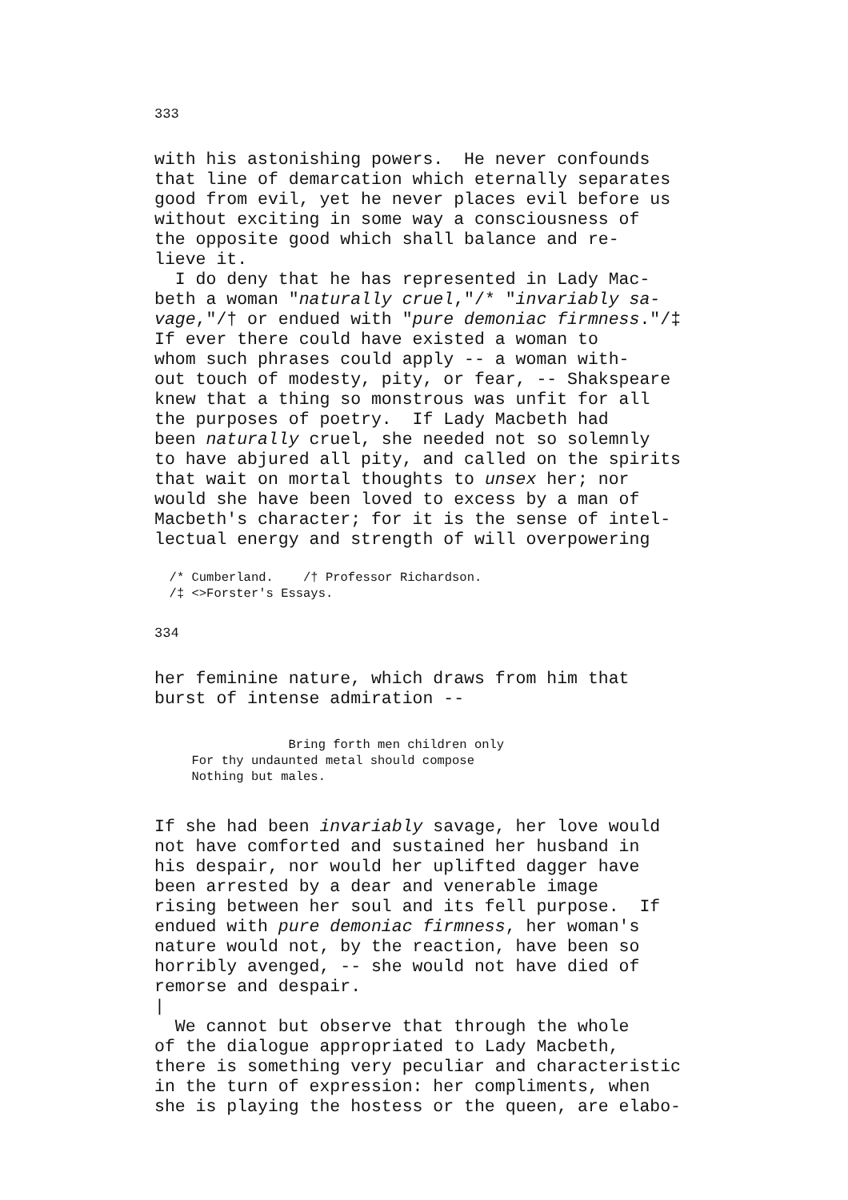333
with his astonishing powers.  He never confounds
that line of demarcation which eternally separates
good from evil, yet he never places evil before us
without exciting in some way a consciousness of
the opposite good which shall balance and re-
lieve it.
  I do deny that he has represented in Lady Mac-
beth a woman "naturally cruel,"/* "invariably sa-
vage,"/† or endued with "pure demoniac firmness."/‡
If ever there could have existed a woman to
whom such phrases could apply -- a woman with-
out touch of modesty, pity, or fear, -- Shakspeare
knew that a thing so monstrous was unfit for all
the purposes of poetry.  If Lady Macbeth had
been naturally cruel, she needed not so solemnly
to have abjured all pity, and called on the spirits
that wait on mortal thoughts to unsex her; nor
would she have been loved to excess by a man of
Macbeth's character; for it is the sense of intel-
lectual energy and strength of will overpowering
  /* Cumberland.    /† Professor Richardson.
  /‡ <>Forster's Essays.
334
her feminine nature, which draws from him that
burst of intense admiration --
                  Bring forth men children only
     For thy undaunted metal should compose
     Nothing but males.
If she had been invariably savage, her love would
not have comforted and sustained her husband in
his despair, nor would her uplifted dagger have
been arrested by a dear and venerable image
rising between her soul and its fell purpose.  If
endued with pure demoniac firmness, her woman's
nature would not, by the reaction, have been so
horribly avenged, -- she would not have died of
remorse and despair.
|
  We cannot but observe that through the whole
of the dialogue appropriated to Lady Macbeth,
there is something very peculiar and characteristic
in the turn of expression: her compliments, when
she is playing the hostess or the queen, are elabo-